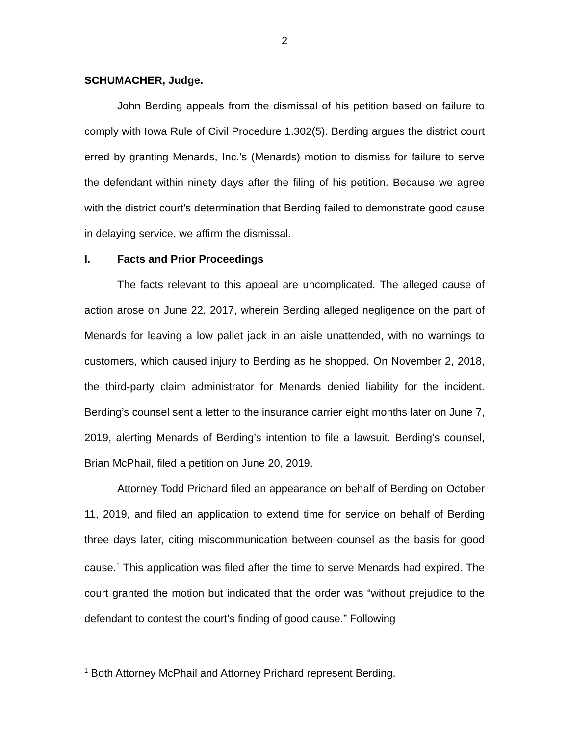2
SCHUMACHER, Judge.
John Berding appeals from the dismissal of his petition based on failure to comply with Iowa Rule of Civil Procedure 1.302(5). Berding argues the district court erred by granting Menards, Inc.’s (Menards) motion to dismiss for failure to serve the defendant within ninety days after the filing of his petition. Because we agree with the district court’s determination that Berding failed to demonstrate good cause in delaying service, we affirm the dismissal.
I. Facts and Prior Proceedings
The facts relevant to this appeal are uncomplicated. The alleged cause of action arose on June 22, 2017, wherein Berding alleged negligence on the part of Menards for leaving a low pallet jack in an aisle unattended, with no warnings to customers, which caused injury to Berding as he shopped. On November 2, 2018, the third-party claim administrator for Menards denied liability for the incident. Berding’s counsel sent a letter to the insurance carrier eight months later on June 7, 2019, alerting Menards of Berding’s intention to file a lawsuit. Berding’s counsel, Brian McPhail, filed a petition on June 20, 2019.
Attorney Todd Prichard filed an appearance on behalf of Berding on October 11, 2019, and filed an application to extend time for service on behalf of Berding three days later, citing miscommunication between counsel as the basis for good cause.<sup>1</sup> This application was filed after the time to serve Menards had expired. The court granted the motion but indicated that the order was “without prejudice to the defendant to contest the court’s finding of good cause.” Following
<sup>1</sup> Both Attorney McPhail and Attorney Prichard represent Berding.